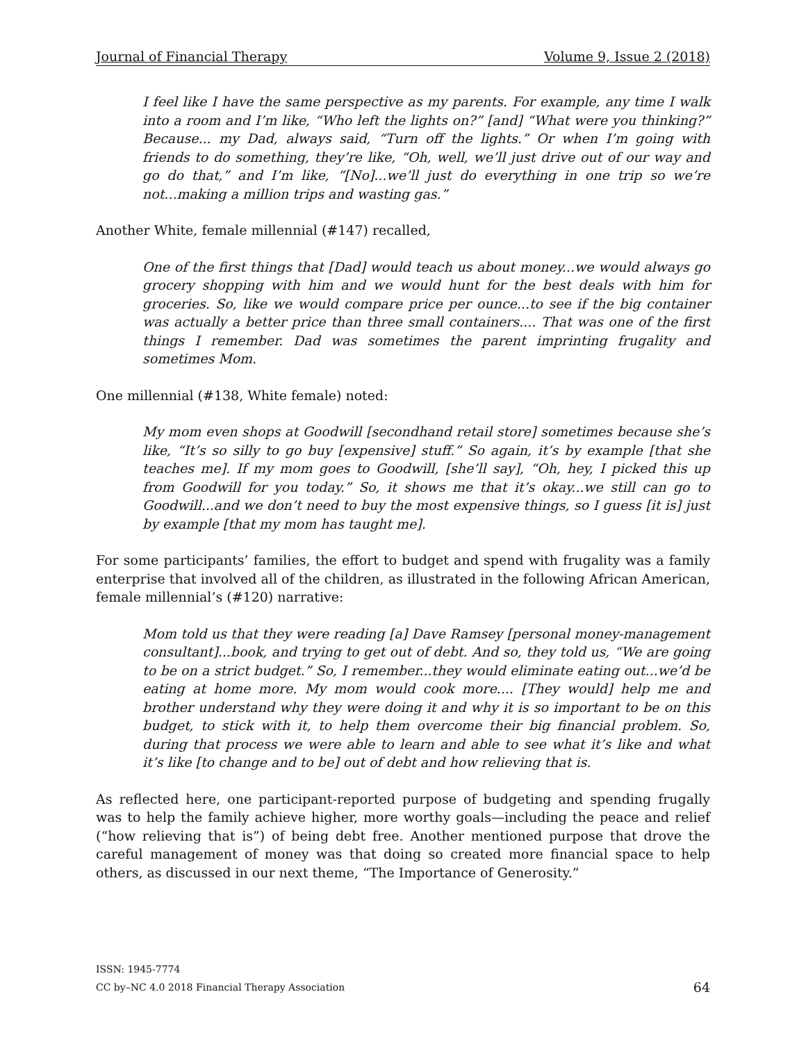Journal of Financial Therapy Volume 9, Issue 2 (2018)
I feel like I have the same perspective as my parents. For example, any time I walk into a room and I’m like, “Who left the lights on?” [and] “What were you thinking?” Because... my Dad, always said, “Turn off the lights.” Or when I’m going with friends to do something, they’re like, “Oh, well, we’ll just drive out of our way and go do that,” and I’m like, “[No]...we’ll just do everything in one trip so we’re not...making a million trips and wasting gas.”
Another White, female millennial (#147) recalled,
One of the first things that [Dad] would teach us about money...we would always go grocery shopping with him and we would hunt for the best deals with him for groceries. So, like we would compare price per ounce...to see if the big container was actually a better price than three small containers.... That was one of the first things I remember. Dad was sometimes the parent imprinting frugality and sometimes Mom.
One millennial (#138, White female) noted:
My mom even shops at Goodwill [secondhand retail store] sometimes because she’s like, “It’s so silly to go buy [expensive] stuff.” So again, it’s by example [that she teaches me]. If my mom goes to Goodwill, [she’ll say], “Oh, hey, I picked this up from Goodwill for you today.” So, it shows me that it’s okay...we still can go to Goodwill...and we don’t need to buy the most expensive things, so I guess [it is] just by example [that my mom has taught me].
For some participants’ families, the effort to budget and spend with frugality was a family enterprise that involved all of the children, as illustrated in the following African American, female millennial’s (#120) narrative:
Mom told us that they were reading [a] Dave Ramsey [personal money-management consultant]...book, and trying to get out of debt. And so, they told us, “We are going to be on a strict budget.” So, I remember...they would eliminate eating out...we’d be eating at home more. My mom would cook more.... [They would] help me and brother understand why they were doing it and why it is so important to be on this budget, to stick with it, to help them overcome their big financial problem. So, during that process we were able to learn and able to see what it’s like and what it’s like [to change and to be] out of debt and how relieving that is.
As reflected here, one participant-reported purpose of budgeting and spending frugally was to help the family achieve higher, more worthy goals—including the peace and relief (“how relieving that is”) of being debt free. Another mentioned purpose that drove the careful management of money was that doing so created more financial space to help others, as discussed in our next theme, “The Importance of Generosity.”
ISSN: 1945-7774
CC by–NC 4.0 2018 Financial Therapy Association
64